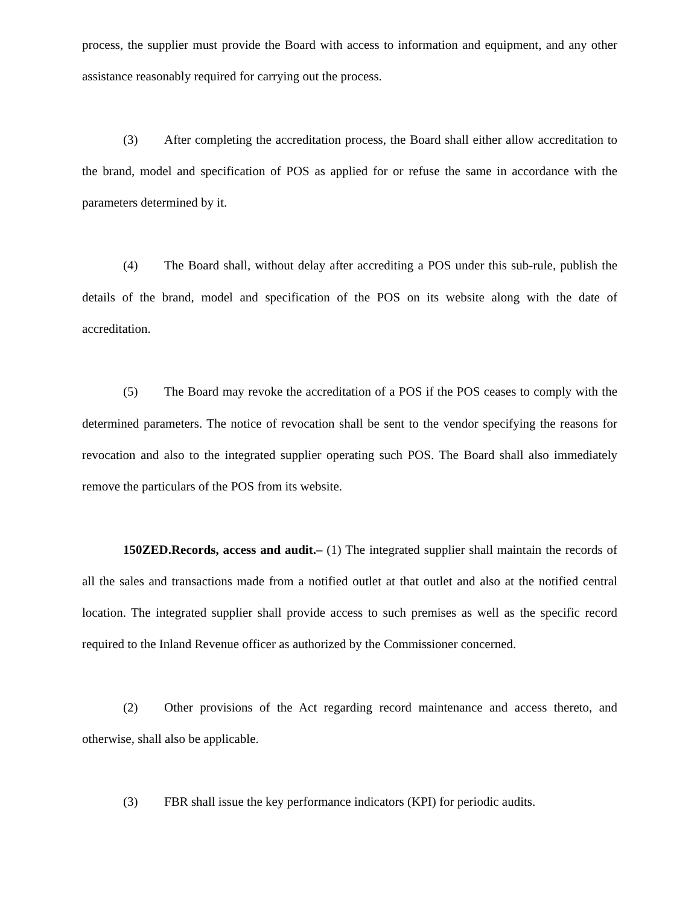process, the supplier must provide the Board with access to information and equipment, and any other assistance reasonably required for carrying out the process.
(3) After completing the accreditation process, the Board shall either allow accreditation to the brand, model and specification of POS as applied for or refuse the same in accordance with the parameters determined by it.
(4) The Board shall, without delay after accrediting a POS under this sub-rule, publish the details of the brand, model and specification of the POS on its website along with the date of accreditation.
(5) The Board may revoke the accreditation of a POS if the POS ceases to comply with the determined parameters. The notice of revocation shall be sent to the vendor specifying the reasons for revocation and also to the integrated supplier operating such POS. The Board shall also immediately remove the particulars of the POS from its website.
150ZED.Records, access and audit.– (1) The integrated supplier shall maintain the records of all the sales and transactions made from a notified outlet at that outlet and also at the notified central location. The integrated supplier shall provide access to such premises as well as the specific record required to the Inland Revenue officer as authorized by the Commissioner concerned.
(2) Other provisions of the Act regarding record maintenance and access thereto, and otherwise, shall also be applicable.
(3) FBR shall issue the key performance indicators (KPI) for periodic audits.